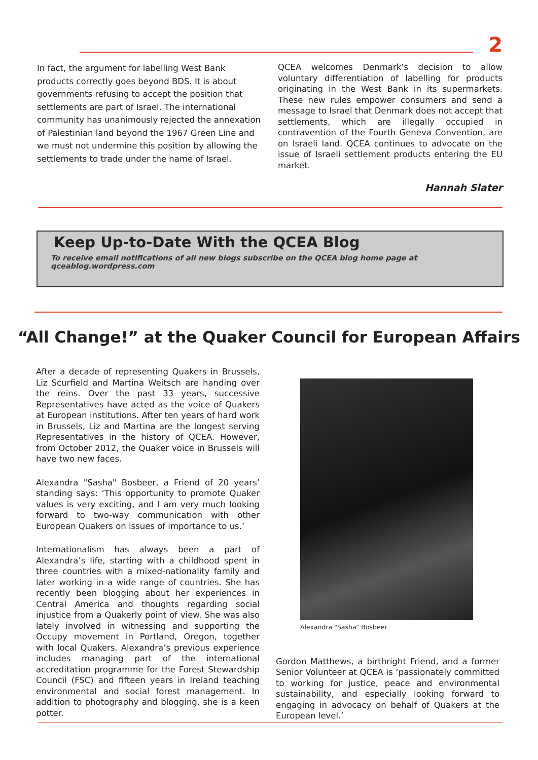2
In fact, the argument for labelling West Bank products correctly goes beyond BDS. It is about governments refusing to accept the position that settlements are part of Israel. The international community has unanimously rejected the annexation of Palestinian land beyond the 1967 Green Line and we must not undermine this position by allowing the settlements to trade under the name of Israel.
QCEA welcomes Denmark’s decision to allow voluntary differentiation of labelling for products originating in the West Bank in its supermarkets. These new rules empower consumers and send a message to Israel that Denmark does not accept that settlements, which are illegally occupied in contravention of the Fourth Geneva Convention, are on Israeli land. QCEA continues to advocate on the issue of Israeli settlement products entering the EU market.
Hannah Slater
Keep Up-to-Date With the QCEA Blog
To receive email notifications of all new blogs subscribe on the QCEA blog home page at qceablog.wordpress.com
“All Change!” at the Quaker Council for European Affairs
After a decade of representing Quakers in Brussels, Liz Scurfield and Martina Weitsch are handing over the reins. Over the past 33 years, successive Representatives have acted as the voice of Quakers at European institutions. After ten years of hard work in Brussels, Liz and Martina are the longest serving Representatives in the history of QCEA. However, from October 2012, the Quaker voice in Brussels will have two new faces.
Alexandra "Sasha" Bosbeer, a Friend of 20 years’ standing says: ‘This opportunity to promote Quaker values is very exciting, and I am very much looking forward to two-way communication with other European Quakers on issues of importance to us.’
Internationalism has always been a part of Alexandra’s life, starting with a childhood spent in three countries with a mixed-nationality family and later working in a wide range of countries. She has recently been blogging about her experiences in Central America and thoughts regarding social injustice from a Quakerly point of view. She was also lately involved in witnessing and supporting the Occupy movement in Portland, Oregon, together with local Quakers. Alexandra’s previous experience includes managing part of the international accreditation programme for the Forest Stewardship Council (FSC) and fifteen years in Ireland teaching environmental and social forest management. In addition to photography and blogging, she is a keen potter.
Alexandra "Sasha" Bosbeer
Gordon Matthews, a birthright Friend, and a former Senior Volunteer at QCEA is ‘passionately committed to working for justice, peace and environmental sustainability, and especially looking forward to engaging in advocacy on behalf of Quakers at the European level.’